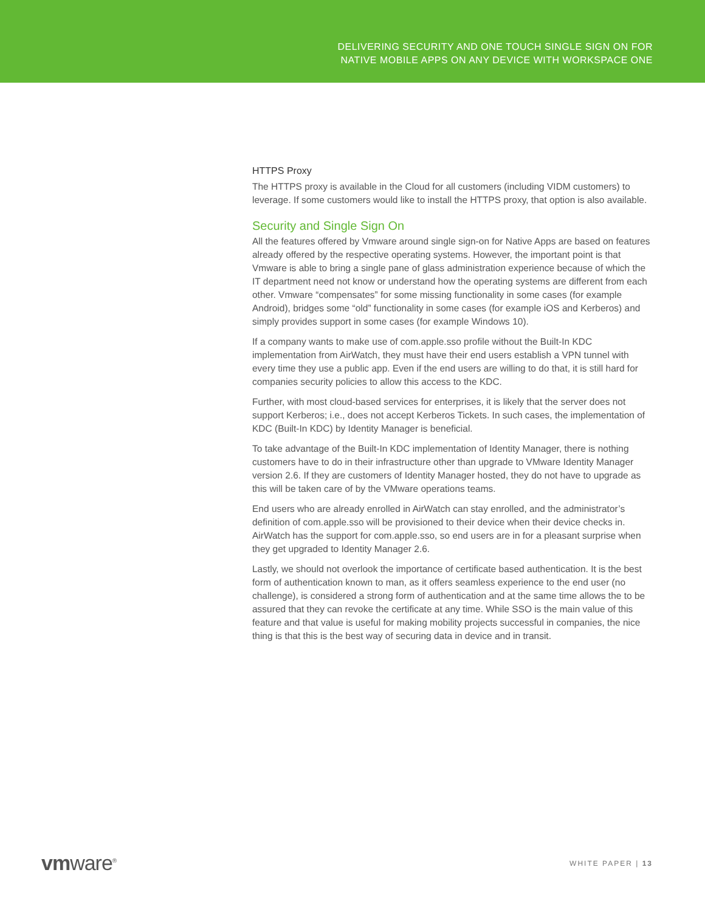DELIVERING SECURITY AND ONE TOUCH SINGLE SIGN ON FOR
NATIVE MOBILE APPS ON ANY DEVICE WITH WORKSPACE ONE
HTTPS Proxy
The HTTPS proxy is available in the Cloud for all customers (including VIDM customers) to leverage. If some customers would like to install the HTTPS proxy, that option is also available.
Security and Single Sign On
All the features offered by Vmware around single sign-on for Native Apps are based on features already offered by the respective operating systems. However, the important point is that Vmware is able to bring a single pane of glass administration experience because of which the IT department need not know or understand how the operating systems are different from each other. Vmware “compensates” for some missing functionality in some cases (for example Android), bridges some “old” functionality in some cases (for example iOS and Kerberos) and simply provides support in some cases (for example Windows 10).
If a company wants to make use of com.apple.sso profile without the Built-In KDC implementation from AirWatch, they must have their end users establish a VPN tunnel with every time they use a public app. Even if the end users are willing to do that, it is still hard for companies security policies to allow this access to the KDC.
Further, with most cloud-based services for enterprises, it is likely that the server does not support Kerberos; i.e., does not accept Kerberos Tickets. In such cases, the implementation of KDC (Built-In KDC) by Identity Manager is beneficial.
To take advantage of the Built-In KDC implementation of Identity Manager, there is nothing customers have to do in their infrastructure other than upgrade to VMware Identity Manager version 2.6. If they are customers of Identity Manager hosted, they do not have to upgrade as this will be taken care of by the VMware operations teams.
End users who are already enrolled in AirWatch can stay enrolled, and the administrator’s definition of com.apple.sso will be provisioned to their device when their device checks in. AirWatch has the support for com.apple.sso, so end users are in for a pleasant surprise when they get upgraded to Identity Manager 2.6.
Lastly, we should not overlook the importance of certificate based authentication. It is the best form of authentication known to man, as it offers seamless experience to the end user (no challenge), is considered a strong form of authentication and at the same time allows the to be assured that they can revoke the certificate at any time. While SSO is the main value of this feature and that value is useful for making mobility projects successful in companies, the nice thing is that this is the best way of securing data in device and in transit.
vmware<sup>®</sup>
WHITE PAPER | 13